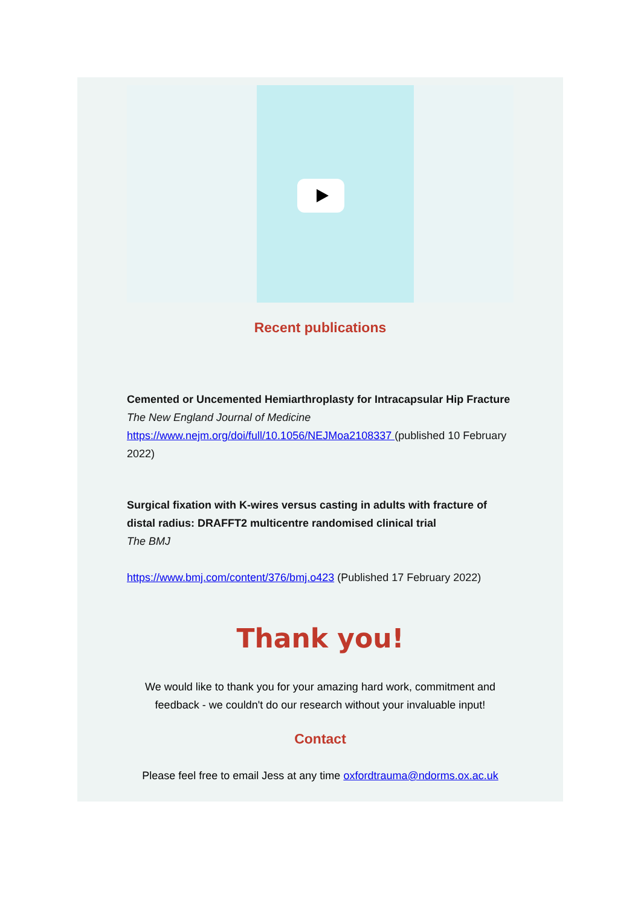Recent publications
Cemented or Uncemented Hemiarthroplasty for Intracapsular Hip Fracture
The New England Journal of Medicine
https://www.nejm.org/doi/full/10.1056/NEJMoa2108337 (published 10 February 2022)
Surgical fixation with K-wires versus casting in adults with fracture of distal radius: DRAFFT2 multicentre randomised clinical trial
The BMJ
https://www.bmj.com/content/376/bmj.o423 (Published 17 February 2022)
Thank you!
We would like to thank you for your amazing hard work, commitment and
feedback - we couldn't do our research without your invaluable input!
Contact
Please feel free to email Jess at any time oxfordtrauma@ndorms.ox.ac.uk